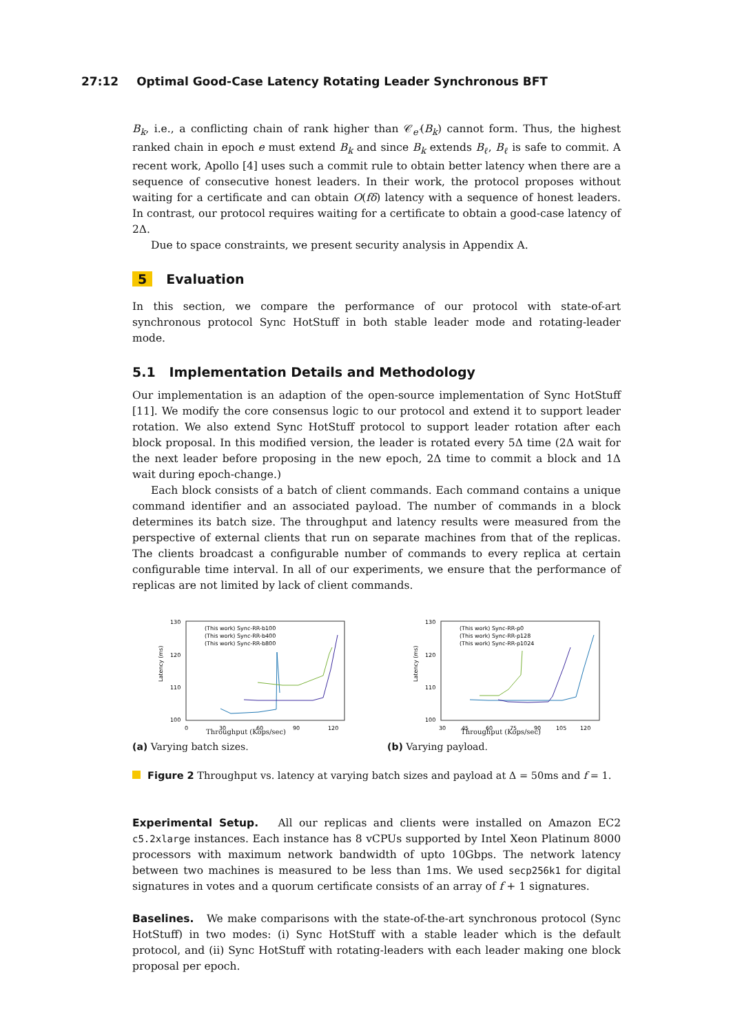27:12 Optimal Good-Case Latency Rotating Leader Synchronous BFT
B<sub>k</sub>, i.e., a conflicting chain of rank higher than 𝒞<sub>e′</sub>(B<sub>k</sub>) cannot form. Thus, the highest ranked chain in epoch e must extend B<sub>k</sub> and since B<sub>k</sub> extends B<sub>ℓ</sub>, B<sub>ℓ</sub> is safe to commit. A recent work, Apollo [4] uses such a commit rule to obtain better latency when there are a sequence of consecutive honest leaders. In their work, the protocol proposes without waiting for a certificate and can obtain O(fδ) latency with a sequence of honest leaders. In contrast, our protocol requires waiting for a certificate to obtain a good-case latency of 2Δ.
Due to space constraints, we present security analysis in Appendix A.
5 Evaluation
In this section, we compare the performance of our protocol with state-of-art synchronous protocol Sync HotStuff in both stable leader mode and rotating-leader mode.
5.1 Implementation Details and Methodology
Our implementation is an adaption of the open-source implementation of Sync HotStuff [11]. We modify the core consensus logic to our protocol and extend it to support leader rotation. We also extend Sync HotStuff protocol to support leader rotation after each block proposal. In this modified version, the leader is rotated every 5Δ time (2Δ wait for the next leader before proposing in the new epoch, 2Δ time to commit a block and 1Δ wait during epoch-change.)
Each block consists of a batch of client commands. Each command contains a unique command identifier and an associated payload. The number of commands in a block determines its batch size. The throughput and latency results were measured from the perspective of external clients that run on separate machines from that of the replicas. The clients broadcast a configurable number of commands to every replica at certain configurable time interval. In all of our experiments, we ensure that the performance of replicas are not limited by lack of client commands.
Latency (ms)
130
120
110
100
0
30
60
90
120
(This work) Sync-RR-b100
(This work) Sync-RR-b400
(This work) Sync-RR-b800
Throughput (Kops/sec)
(a) Varying batch sizes.
Latency (ms)
130
120
110
100
30
45
60
75
90
105
120
(This work) Sync-RR-p0
(This work) Sync-RR-p128
(This work) Sync-RR-p1024
Throughput (Kops/sec)
(b) Varying payload.
Figure 2 Throughput vs. latency at varying batch sizes and payload at Δ = 50ms and f = 1.
Experimental Setup. All our replicas and clients were installed on Amazon EC2 c5.2xlarge instances. Each instance has 8 vCPUs supported by Intel Xeon Platinum 8000 processors with maximum network bandwidth of upto 10Gbps. The network latency between two machines is measured to be less than 1ms. We used secp256k1 for digital signatures in votes and a quorum certificate consists of an array of f + 1 signatures.
Baselines. We make comparisons with the state-of-the-art synchronous protocol (Sync HotStuff) in two modes: (i) Sync HotStuff with a stable leader which is the default protocol, and (ii) Sync HotStuff with rotating-leaders with each leader making one block proposal per epoch.